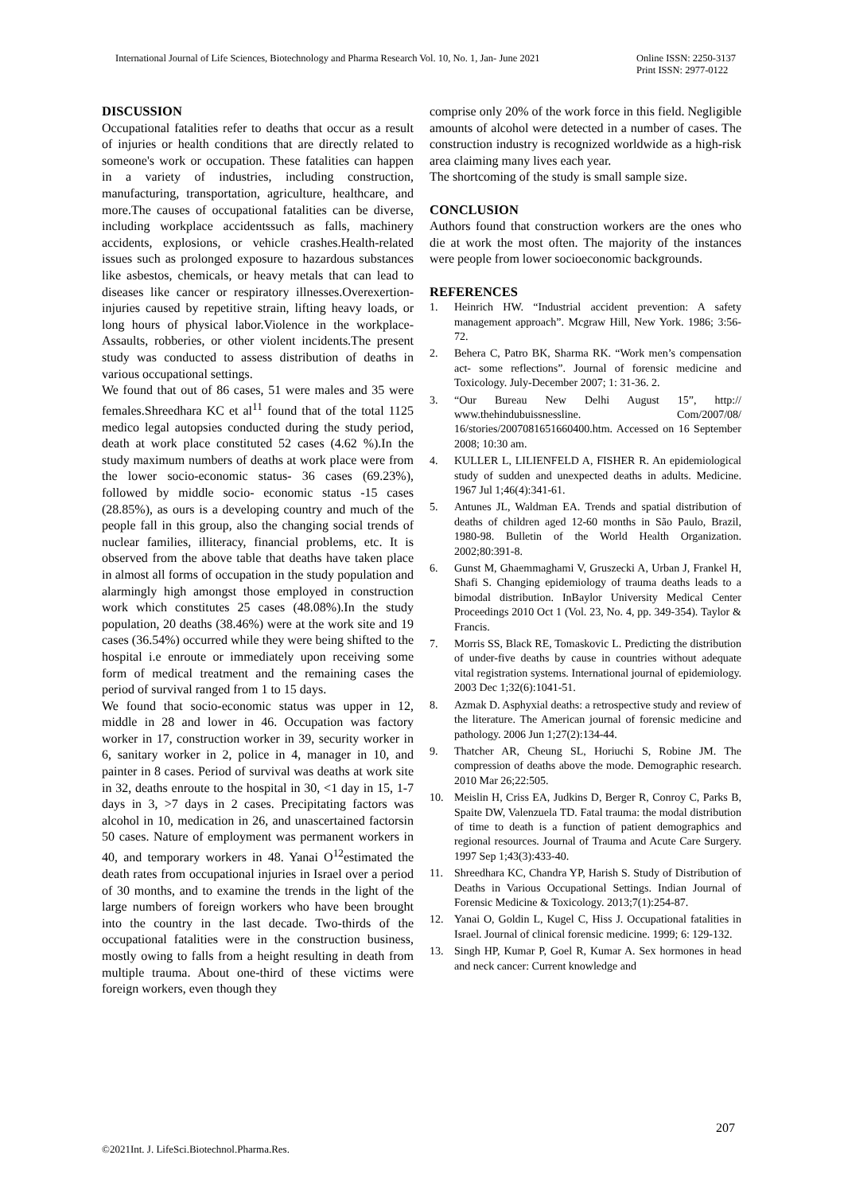International Journal of Life Sciences, Biotechnology and Pharma Research Vol. 10, No. 1, Jan- June 2021
Online ISSN: 2250-3137
Print ISSN: 2977-0122
DISCUSSION
Occupational fatalities refer to deaths that occur as a result of injuries or health conditions that are directly related to someone's work or occupation. These fatalities can happen in a variety of industries, including construction, manufacturing, transportation, agriculture, healthcare, and more.The causes of occupational fatalities can be diverse, including workplace accidentssuch as falls, machinery accidents, explosions, or vehicle crashes.Health-related issues such as prolonged exposure to hazardous substances like asbestos, chemicals, or heavy metals that can lead to diseases like cancer or respiratory illnesses.Overexertion- injuries caused by repetitive strain, lifting heavy loads, or long hours of physical labor.Violence in the workplace- Assaults, robberies, or other violent incidents.The present study was conducted to assess distribution of deaths in various occupational settings.
We found that out of 86 cases, 51 were males and 35 were females.Shreedhara KC et al<sup>11</sup> found that of the total 1125 medico legal autopsies conducted during the study period, death at work place constituted 52 cases (4.62 %).In the study maximum numbers of deaths at work place were from the lower socio-economic status- 36 cases (69.23%), followed by middle socio- economic status -15 cases (28.85%), as ours is a developing country and much of the people fall in this group, also the changing social trends of nuclear families, illiteracy, financial problems, etc. It is observed from the above table that deaths have taken place in almost all forms of occupation in the study population and alarmingly high amongst those employed in construction work which constitutes 25 cases (48.08%).In the study population, 20 deaths (38.46%) were at the work site and 19 cases (36.54%) occurred while they were being shifted to the hospital i.e enroute or immediately upon receiving some form of medical treatment and the remaining cases the period of survival ranged from 1 to 15 days.
We found that socio-economic status was upper in 12, middle in 28 and lower in 46. Occupation was factory worker in 17, construction worker in 39, security worker in 6, sanitary worker in 2, police in 4, manager in 10, and painter in 8 cases. Period of survival was deaths at work site in 32, deaths enroute to the hospital in 30, <1 day in 15, 1-7 days in 3, >7 days in 2 cases. Precipitating factors was alcohol in 10, medication in 26, and unascertained factorsin 50 cases. Nature of employment was permanent workers in 40, and temporary workers in 48. Yanai O<sup>12</sup>estimated the death rates from occupational injuries in Israel over a period of 30 months, and to examine the trends in the light of the large numbers of foreign workers who have been brought into the country in the last decade. Two-thirds of the occupational fatalities were in the construction business, mostly owing to falls from a height resulting in death from multiple trauma. About one-third of these victims were foreign workers, even though they
comprise only 20% of the work force in this field. Negligible amounts of alcohol were detected in a number of cases. The construction industry is recognized worldwide as a high-risk area claiming many lives each year.
The shortcoming of the study is small sample size.
CONCLUSION
Authors found that construction workers are the ones who die at work the most often. The majority of the instances were people from lower socioeconomic backgrounds.
REFERENCES
1. Heinrich HW. “Industrial accident prevention: A safety management approach”. Mcgraw Hill, New York. 1986; 3:56-72.
2. Behera C, Patro BK, Sharma RK. “Work men’s compensation act- some reflections”. Journal of forensic medicine and Toxicology. July-December 2007; 1: 31-36. 2.
3. “Our Bureau New Delhi August 15”, http:// www.thehindubuissnessline. Com/2007/08/ 16/stories/2007081651660400.htm. Accessed on 16 September 2008; 10:30 am.
4. KULLER L, LILIENFELD A, FISHER R. An epidemiological study of sudden and unexpected deaths in adults. Medicine. 1967 Jul 1;46(4):341-61.
5. Antunes JL, Waldman EA. Trends and spatial distribution of deaths of children aged 12-60 months in São Paulo, Brazil, 1980-98. Bulletin of the World Health Organization. 2002;80:391-8.
6. Gunst M, Ghaemmaghami V, Gruszecki A, Urban J, Frankel H, Shafi S. Changing epidemiology of trauma deaths leads to a bimodal distribution. InBaylor University Medical Center Proceedings 2010 Oct 1 (Vol. 23, No. 4, pp. 349-354). Taylor & Francis.
7. Morris SS, Black RE, Tomaskovic L. Predicting the distribution of under-five deaths by cause in countries without adequate vital registration systems. International journal of epidemiology. 2003 Dec 1;32(6):1041-51.
8. Azmak D. Asphyxial deaths: a retrospective study and review of the literature. The American journal of forensic medicine and pathology. 2006 Jun 1;27(2):134-44.
9. Thatcher AR, Cheung SL, Horiuchi S, Robine JM. The compression of deaths above the mode. Demographic research. 2010 Mar 26;22:505.
10. Meislin H, Criss EA, Judkins D, Berger R, Conroy C, Parks B, Spaite DW, Valenzuela TD. Fatal trauma: the modal distribution of time to death is a function of patient demographics and regional resources. Journal of Trauma and Acute Care Surgery. 1997 Sep 1;43(3):433-40.
11. Shreedhara KC, Chandra YP, Harish S. Study of Distribution of Deaths in Various Occupational Settings. Indian Journal of Forensic Medicine & Toxicology. 2013;7(1):254-87.
12. Yanai O, Goldin L, Kugel C, Hiss J. Occupational fatalities in Israel. Journal of clinical forensic medicine. 1999; 6: 129-132.
13. Singh HP, Kumar P, Goel R, Kumar A. Sex hormones in head and neck cancer: Current knowledge and
207
©2021Int. J. LifeSci.Biotechnol.Pharma.Res.